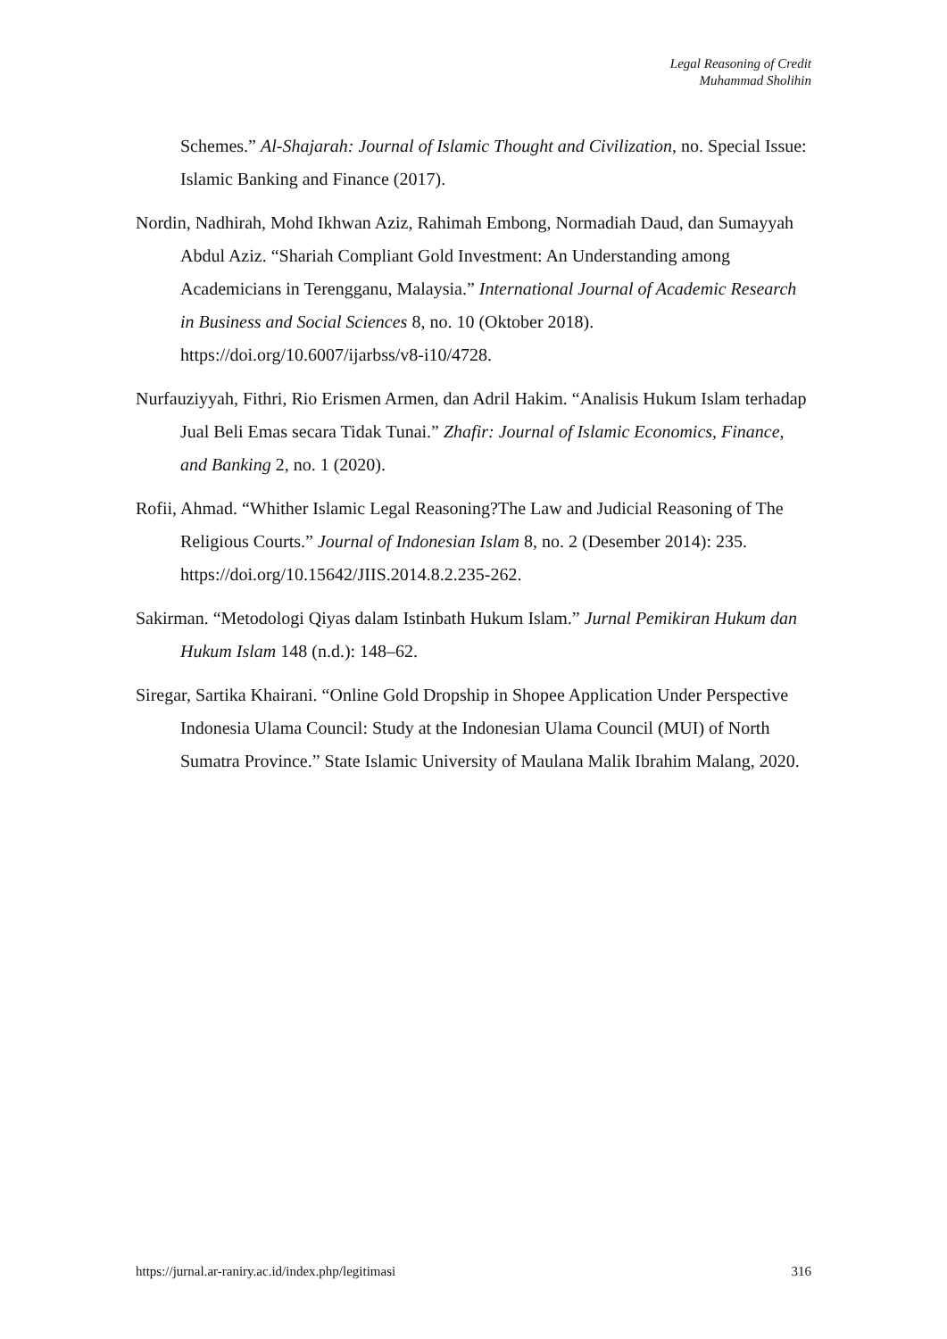Legal Reasoning of Credit
Muhammad Sholihin
Schemes.” Al-Shajarah: Journal of Islamic Thought and Civilization, no. Special Issue: Islamic Banking and Finance (2017).
Nordin, Nadhirah, Mohd Ikhwan Aziz, Rahimah Embong, Normadiah Daud, dan Sumayyah Abdul Aziz. “Shariah Compliant Gold Investment: An Understanding among Academicians in Terengganu, Malaysia.” International Journal of Academic Research in Business and Social Sciences 8, no. 10 (Oktober 2018). https://doi.org/10.6007/ijarbss/v8-i10/4728.
Nurfauziyyah, Fithri, Rio Erismen Armen, dan Adril Hakim. “Analisis Hukum Islam terhadap Jual Beli Emas secara Tidak Tunai.” Zhafir: Journal of Islamic Economics, Finance, and Banking 2, no. 1 (2020).
Rofii, Ahmad. “Whither Islamic Legal Reasoning?The Law and Judicial Reasoning of The Religious Courts.” Journal of Indonesian Islam 8, no. 2 (Desember 2014): 235. https://doi.org/10.15642/JIIS.2014.8.2.235-262.
Sakirman. “Metodologi Qiyas dalam Istinbath Hukum Islam.” Jurnal Pemikiran Hukum dan Hukum Islam 148 (n.d.): 148–62.
Siregar, Sartika Khairani. “Online Gold Dropship in Shopee Application Under Perspective Indonesia Ulama Council: Study at the Indonesian Ulama Council (MUI) of North Sumatra Province.” State Islamic University of Maulana Malik Ibrahim Malang, 2020.
https://jurnal.ar-raniry.ac.id/index.php/legitimasi 316